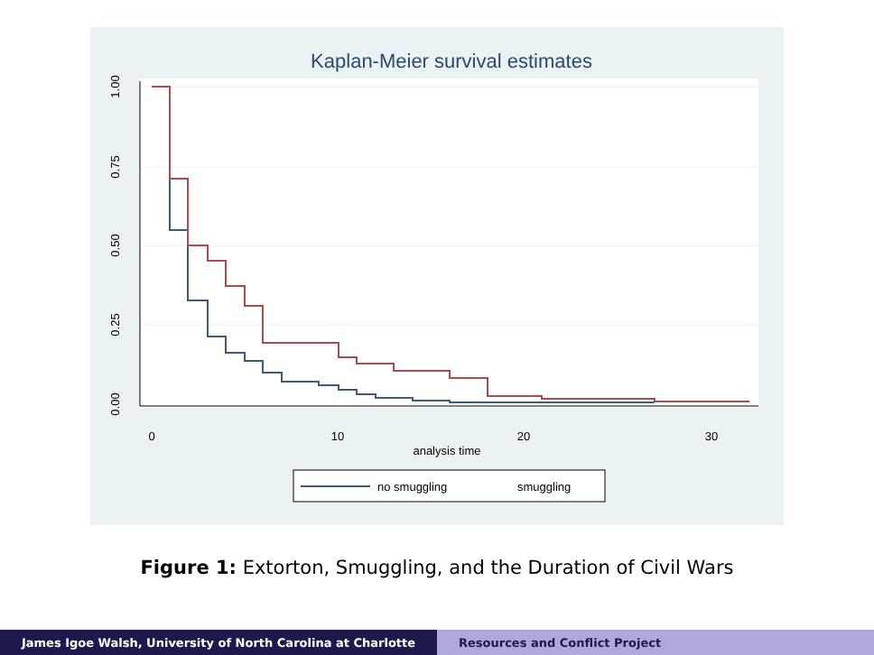Kaplan-Meier survival estimates
1.00
0.75
0.50
0.25
0.00
0
10
20
30
analysis time
no smuggling
smuggling
Figure 1: Extorton, Smuggling, and the Duration of Civil Wars
James Igoe Walsh, University of North Carolina at Charlotte Resources and Conflict Project